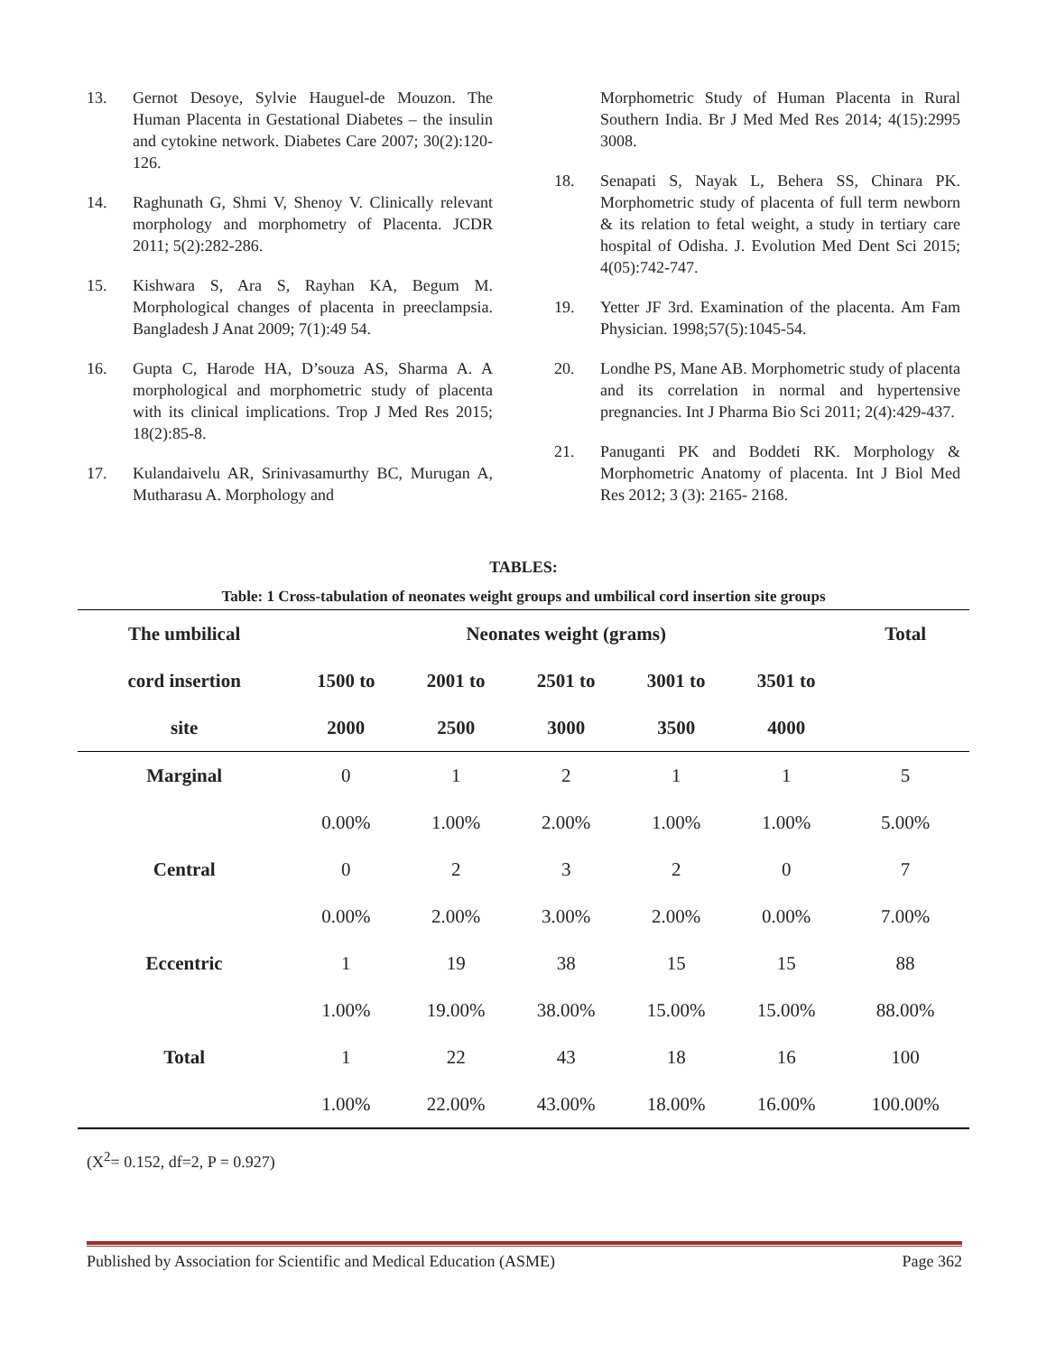13. Gernot Desoye, Sylvie Hauguel-de Mouzon. The Human Placenta in Gestational Diabetes – the insulin and cytokine network. Diabetes Care 2007; 30(2):120-126.
14. Raghunath G, Shmi V, Shenoy V. Clinically relevant morphology and morphometry of Placenta. JCDR 2011; 5(2):282-286.
15. Kishwara S, Ara S, Rayhan KA, Begum M. Morphological changes of placenta in preeclampsia. Bangladesh J Anat 2009; 7(1):49 54.
16. Gupta C, Harode HA, D’souza AS, Sharma A. A morphological and morphometric study of placenta with its clinical implications. Trop J Med Res 2015; 18(2):85-8.
17. Kulandaivelu AR, Srinivasamurthy BC, Murugan A, Mutharasu A. Morphology and
Morphometric Study of Human Placenta in Rural Southern India. Br J Med Med Res 2014; 4(15):2995 3008.
18. Senapati S, Nayak L, Behera SS, Chinara PK. Morphometric study of placenta of full term newborn & its relation to fetal weight, a study in tertiary care hospital of Odisha. J. Evolution Med Dent Sci 2015; 4(05):742-747.
19. Yetter JF 3rd. Examination of the placenta. Am Fam Physician. 1998;57(5):1045-54.
20. Londhe PS, Mane AB. Morphometric study of placenta and its correlation in normal and hypertensive pregnancies. Int J Pharma Bio Sci 2011; 2(4):429-437.
21. Panuganti PK and Boddeti RK. Morphology & Morphometric Anatomy of placenta. Int J Biol Med Res 2012; 3 (3): 2165- 2168.
TABLES:
Table: 1 Cross-tabulation of neonates weight groups and umbilical cord insertion site groups
| The umbilical | Neonates weight (grams) | | | | | Total |
| --- | --- | --- | --- | --- | --- | --- |
| cord insertion | 1500 to | 2001 to | 2501 to | 3001 to | 3501 to | |
| site | 2000 | 2500 | 3000 | 3500 | 4000 | |
| Marginal | 0 | 1 | 2 | 1 | 1 | 5 |
| | 0.00% | 1.00% | 2.00% | 1.00% | 1.00% | 5.00% |
| Central | 0 | 2 | 3 | 2 | 0 | 7 |
| | 0.00% | 2.00% | 3.00% | 2.00% | 0.00% | 7.00% |
| Eccentric | 1 | 19 | 38 | 15 | 15 | 88 |
| | 1.00% | 19.00% | 38.00% | 15.00% | 15.00% | 88.00% |
| Total | 1 | 22 | 43 | 18 | 16 | 100 |
| | 1.00% | 22.00% | 43.00% | 18.00% | 16.00% | 100.00% |
(X<sup>2</sup>= 0.152, df=2, P = 0.927)
Published by Association for Scientific and Medical Education (ASME) Page 362